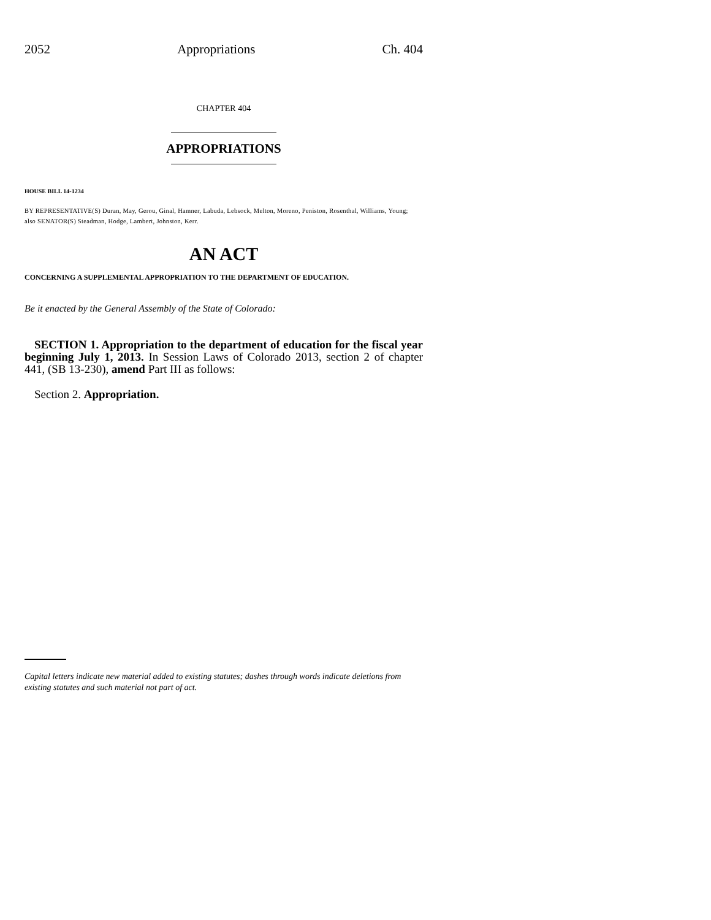2052 Appropriations Ch. 404
CHAPTER 404
APPROPRIATIONS
HOUSE BILL 14-1234
BY REPRESENTATIVE(S) Duran, May, Gerou, Ginal, Hamner, Labuda, Lebsock, Melton, Moreno, Peniston, Rosenthal, Williams, Young;
also SENATOR(S) Steadman, Hodge, Lambert, Johnston, Kerr.
AN ACT
CONCERNING A SUPPLEMENTAL APPROPRIATION TO THE DEPARTMENT OF EDUCATION.
Be it enacted by the General Assembly of the State of Colorado:
SECTION 1. Appropriation to the department of education for the fiscal year beginning July 1, 2013. In Session Laws of Colorado 2013, section 2 of chapter 441, (SB 13-230), amend Part III as follows:
Section 2. Appropriation.
Capital letters indicate new material added to existing statutes; dashes through words indicate deletions from existing statutes and such material not part of act.